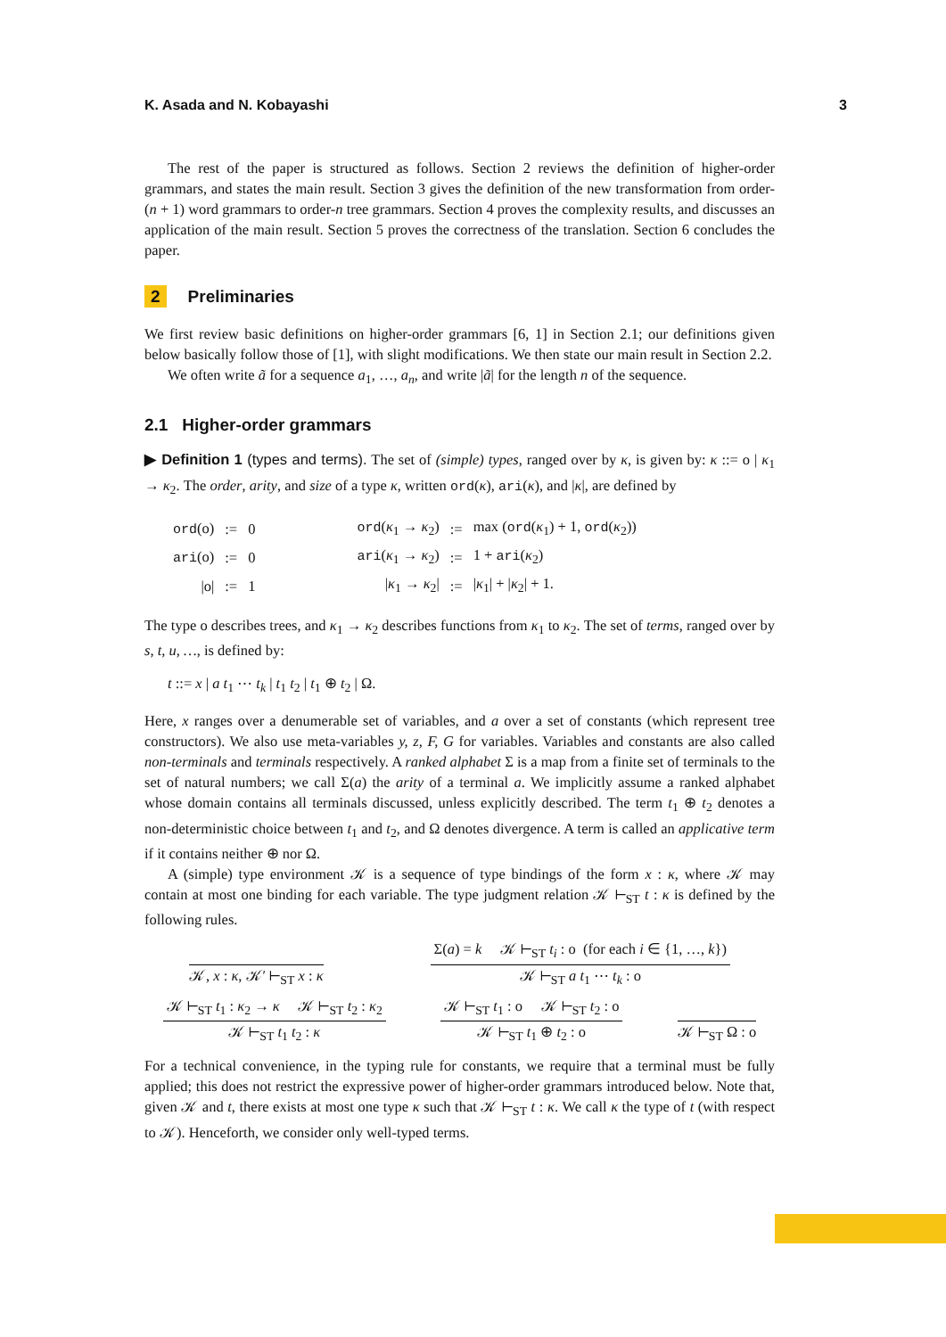K. Asada and N. Kobayashi 3
The rest of the paper is structured as follows. Section 2 reviews the definition of higher-order grammars, and states the main result. Section 3 gives the definition of the new transformation from order-(n + 1) word grammars to order-n tree grammars. Section 4 proves the complexity results, and discusses an application of the main result. Section 5 proves the correctness of the translation. Section 6 concludes the paper.
2 Preliminaries
We first review basic definitions on higher-order grammars [6, 1] in Section 2.1; our definitions given below basically follow those of [1], with slight modifications. We then state our main result in Section 2.2.
We often write ã for a sequence a<sub>1</sub>, …, a<sub>n</sub>, and write |ã| for the length n of the sequence.
2.1 Higher-order grammars
▶ Definition 1 (types and terms). The set of (simple) types, ranged over by κ, is given by: κ ::= o | κ<sub>1</sub> → κ<sub>2</sub>. The order, arity, and size of a type κ, written ord(κ), ari(κ), and |κ|, are defined by
| ord (o) | := | 0 | | ord ( κ<sub>1</sub> → κ<sub>2</sub>) | := | max ( ord ( κ<sub>1</sub>) + 1, ord ( κ<sub>2</sub>)) |
| ari (o) | := | 0 | | ari ( κ<sub>1</sub> → κ<sub>2</sub>) | := | 1 + ari ( κ<sub>2</sub>) |
| /o/ | := | 1 | | / κ<sub>1</sub> → κ<sub>2</sub>/ | := | / κ<sub>1</sub>/ + / κ<sub>2</sub>/ + 1. |
The type o describes trees, and κ<sub>1</sub> → κ<sub>2</sub> describes functions from κ<sub>1</sub> to κ<sub>2</sub>. The set of terms, ranged over by s, t, u, …, is defined by:
t ::= x | a t<sub>1</sub> ⋯ t<sub>k</sub> | t<sub>1</sub> t<sub>2</sub> | t<sub>1</sub> ⊕ t<sub>2</sub> | Ω.
Here, x ranges over a denumerable set of variables, and a over a set of constants (which represent tree constructors). We also use meta-variables y, z, F, G for variables. Variables and constants are also called non-terminals and terminals respectively. A ranked alphabet Σ is a map from a finite set of terminals to the set of natural numbers; we call Σ(a) the arity of a terminal a. We implicitly assume a ranked alphabet whose domain contains all terminals discussed, unless explicitly described. The term t<sub>1</sub> ⊕ t<sub>2</sub> denotes a non-deterministic choice between t<sub>1</sub> and t<sub>2</sub>, and Ω denotes divergence. A term is called an applicative term if it contains neither ⊕ nor Ω.
A (simple) type environment 𝒦 is a sequence of type bindings of the form x : κ, where 𝒦 may contain at most one binding for each variable. The type judgment relation 𝒦 ⊢<sub>ST</sub> t : κ is defined by the following rules.
𝒦, x : κ, 𝒦′ ⊢<sub>ST</sub> x : κ
Σ(a) = k 𝒦 ⊢<sub>ST</sub> t<sub>i</sub> : o (for each i ∈ {1, …, k})
𝒦 ⊢<sub>ST</sub> a t<sub>1</sub> ⋯ t<sub>k</sub> : o
𝒦 ⊢<sub>ST</sub> t<sub>1</sub> : κ<sub>2</sub> → κ 𝒦 ⊢<sub>ST</sub> t<sub>2</sub> : κ<sub>2</sub>
𝒦 ⊢<sub>ST</sub> t<sub>1</sub> t<sub>2</sub> : κ
𝒦 ⊢<sub>ST</sub> t<sub>1</sub> : o 𝒦 ⊢<sub>ST</sub> t<sub>2</sub> : o
𝒦 ⊢<sub>ST</sub> t<sub>1</sub> ⊕ t<sub>2</sub> : o
𝒦 ⊢<sub>ST</sub> Ω : o
For a technical convenience, in the typing rule for constants, we require that a terminal must be fully applied; this does not restrict the expressive power of higher-order grammars introduced below. Note that, given 𝒦 and t, there exists at most one type κ such that 𝒦 ⊢<sub>ST</sub> t : κ. We call κ the type of t (with respect to 𝒦). Henceforth, we consider only well-typed terms.